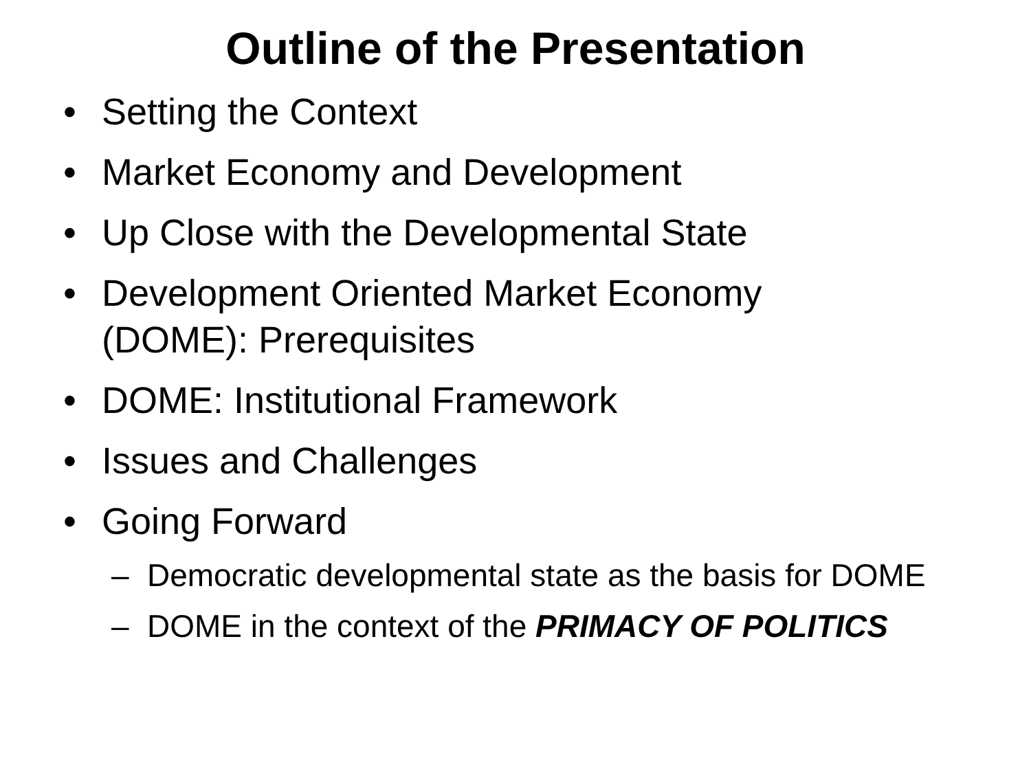Outline of the Presentation
• Setting the Context
• Market Economy and Development
• Up Close with the Developmental State
• Development Oriented Market Economy (DOME): Prerequisites
• DOME: Institutional Framework
• Issues and Challenges
• Going Forward
– Democratic developmental state as the basis for DOME
– DOME in the context of the PRIMACY OF POLITICS